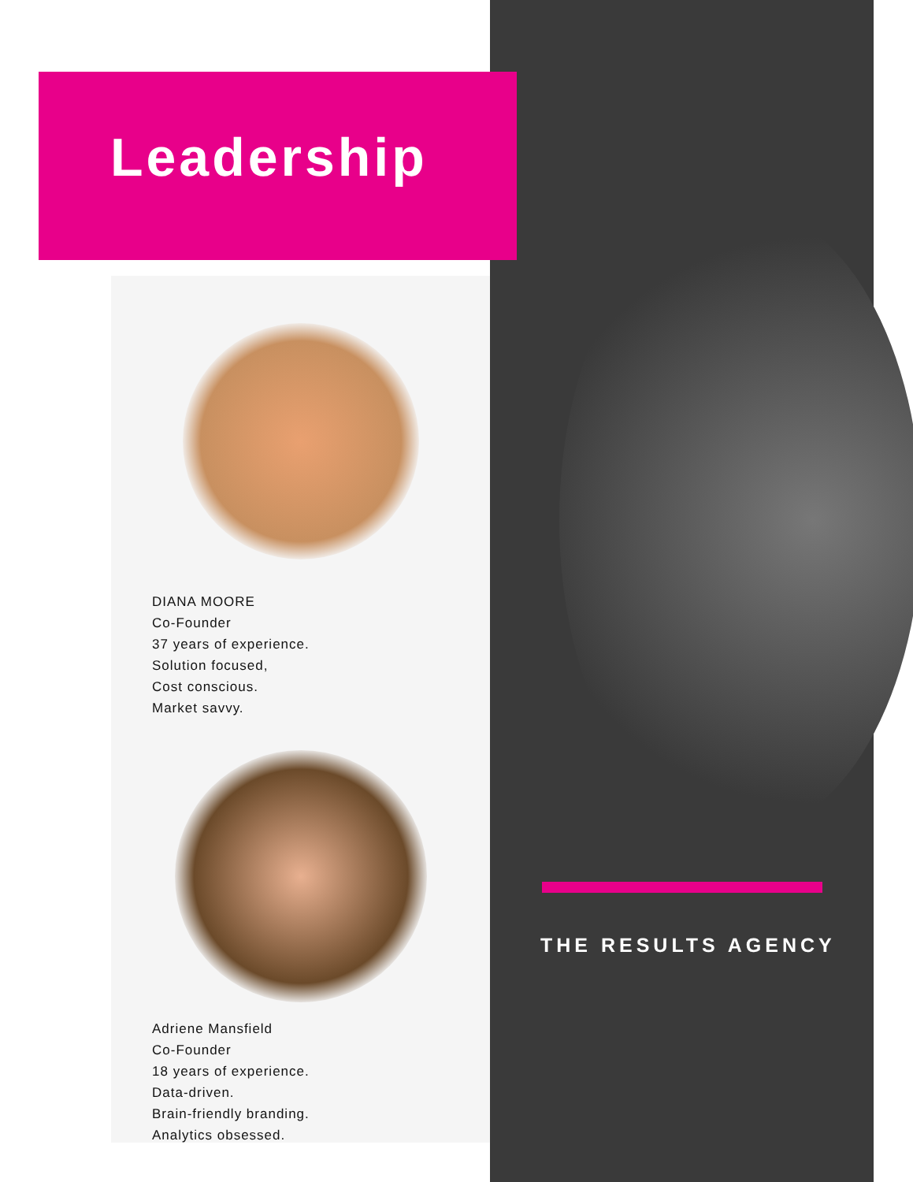Leadership
DIANA MOORE
Co-Founder
37 years of experience.
Solution focused,
Cost conscious.
Market savvy.
Adriene Mansfield
Co-Founder
18 years of experience.
Data-driven.
Brain-friendly branding.
Analytics obsessed.
THE RESULTS AGENCY